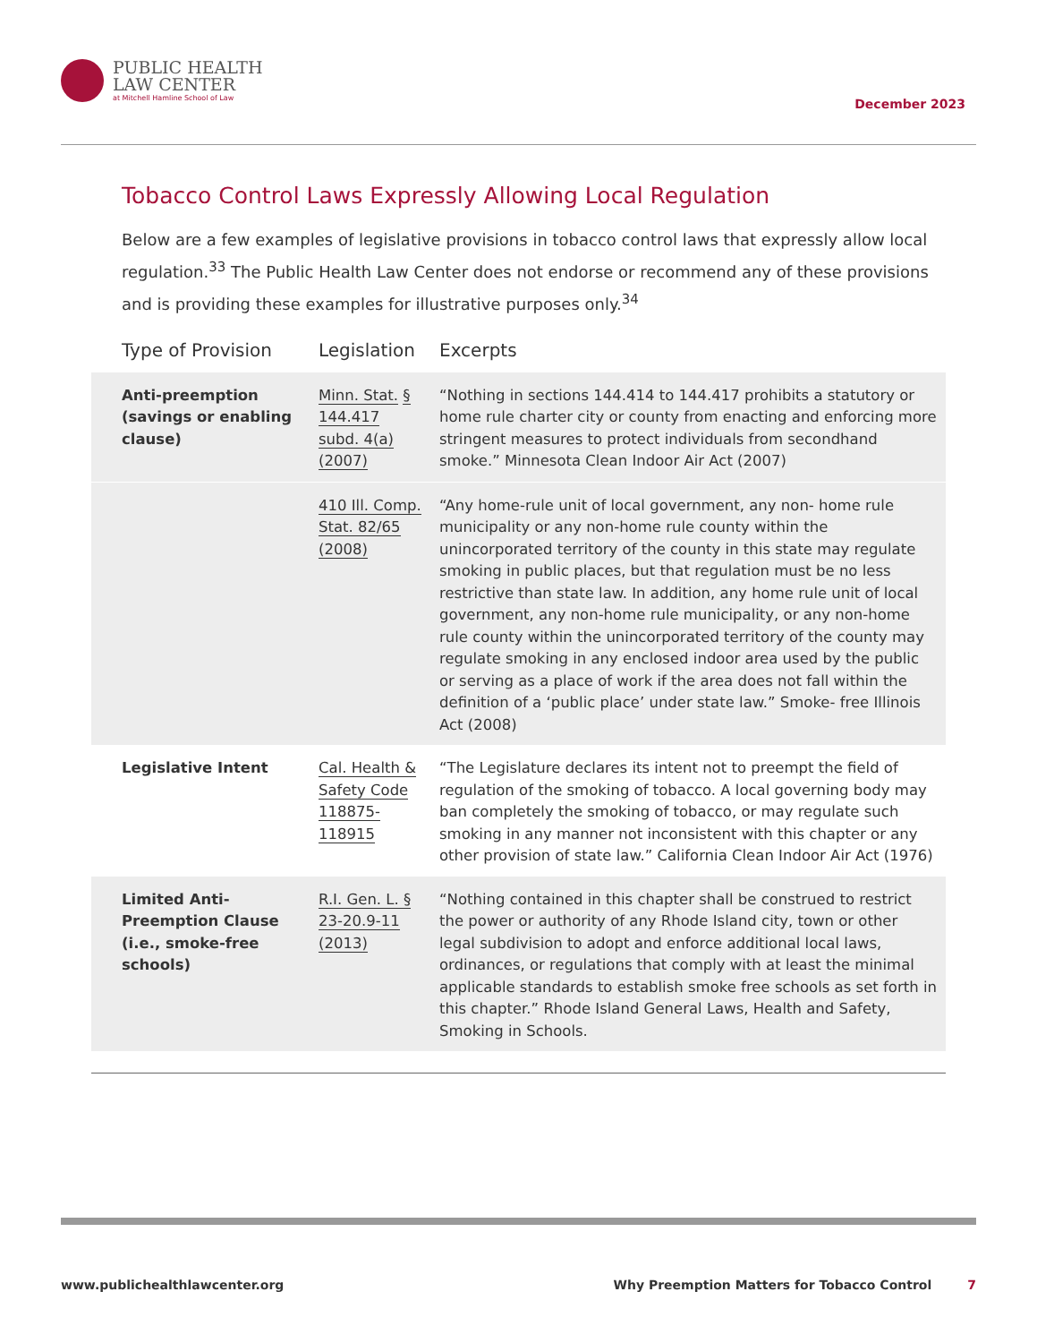PUBLIC HEALTH
LAW CENTER
at Mitchell Hamline School of Law
December 2023
Tobacco Control Laws Expressly Allowing Local Regulation
Below are a few examples of legislative provisions in tobacco control laws that expressly allow local regulation.<sup>33</sup> The Public Health Law Center does not endorse or recommend any of these provisions and is providing these examples for illustrative purposes only.<sup>34</sup>
| Type of Provision | Legislation | Excerpts |
| --- | --- | --- |
| Anti-preemption (savings or enabling clause) | Minn. Stat. § 144.417 subd. 4(a) (2007) | “Nothing in sections 144.414 to 144.417 prohibits a statutory or home rule charter city or county from enacting and enforcing more stringent measures to protect individuals from secondhand smoke.” Minnesota Clean Indoor Air Act (2007) |
| | 410 Ill. Comp. Stat. 82/65 (2008) | “Any home-rule unit of local government, any non- home rule municipality or any non-home rule county within the unincorporated territory of the county in this state may regulate smoking in public places, but that regulation must be no less restrictive than state law. In addition, any home rule unit of local government, any non-home rule municipality, or any non-home rule county within the unincorporated territory of the county may regulate smoking in any enclosed indoor area used by the public or serving as a place of work if the area does not fall within the definition of a ‘public place’ under state law.” Smoke- free Illinois Act (2008) |
| Legislative Intent | Cal. Health & Safety Code 118875- 118915 | “The Legislature declares its intent not to preempt the field of regulation of the smoking of tobacco. A local governing body may ban completely the smoking of tobacco, or may regulate such smoking in any manner not inconsistent with this chapter or any other provision of state law.” California Clean Indoor Air Act (1976) |
| Limited Anti-Preemption Clause (i.e., smoke-free schools) | R.I. Gen. L. § 23-20.9-11 (2013) | “Nothing contained in this chapter shall be construed to restrict the power or authority of any Rhode Island city, town or other legal subdivision to adopt and enforce additional local laws, ordinances, or regulations that comply with at least the minimal applicable standards to establish smoke free schools as set forth in this chapter.” Rhode Island General Laws, Health and Safety, Smoking in Schools. |
www.publichealthlawcenter.org Why Preemption Matters for Tobacco Control 7